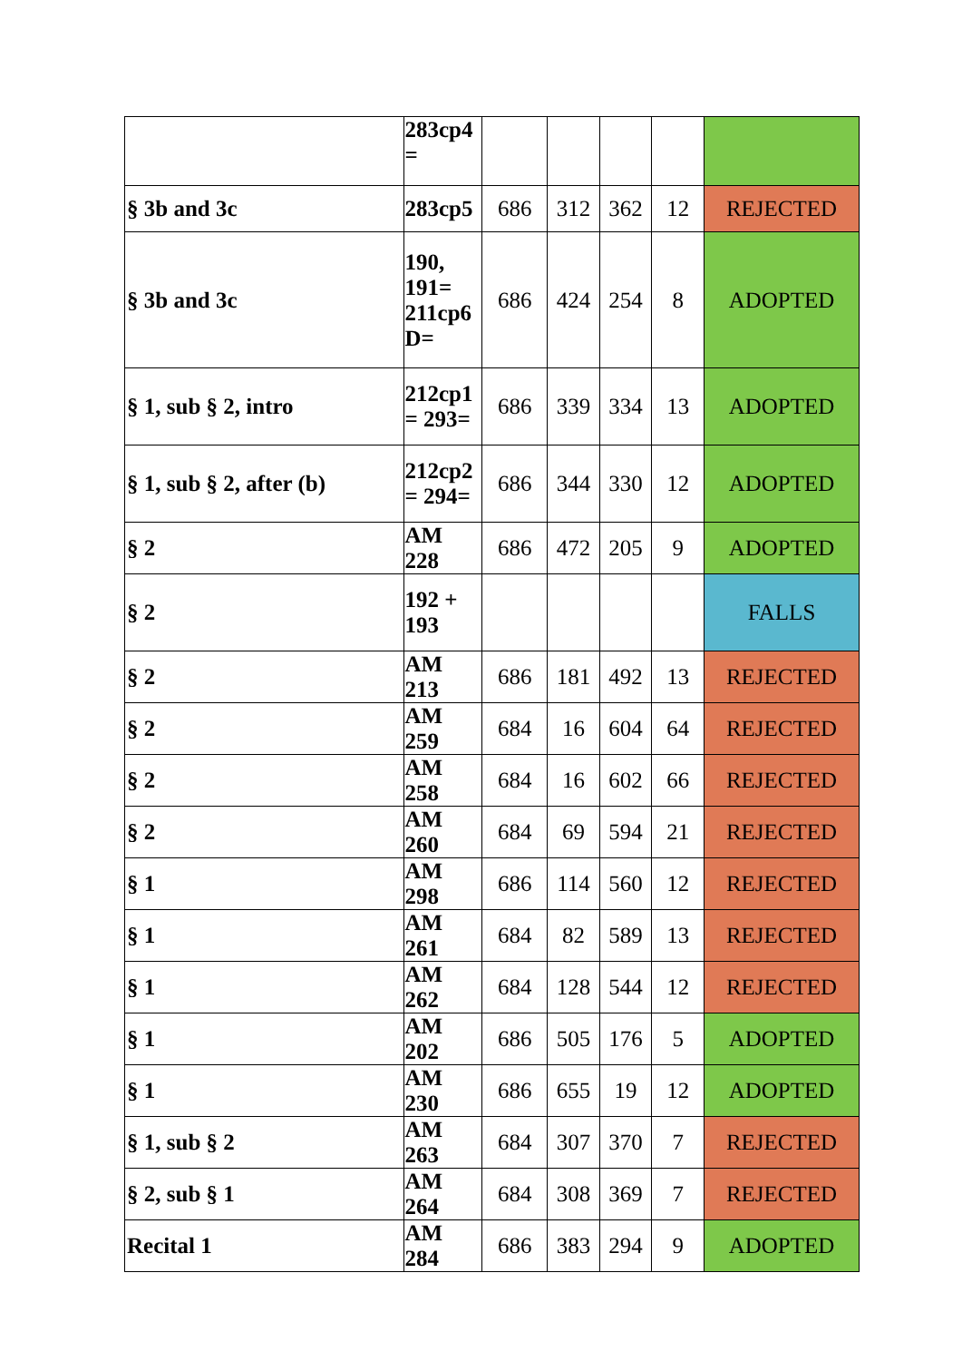| | 283cp4 = | | | | | |
| § 3b and 3c | 283cp5 | 686 | 312 | 362 | 12 | REJECTED |
| § 3b and 3c | 190, 191= 211cp6 D= | 686 | 424 | 254 | 8 | ADOPTED |
| § 1, sub § 2, intro | 212cp1 = 293= | 686 | 339 | 334 | 13 | ADOPTED |
| § 1, sub § 2, after (b) | 212cp2 = 294= | 686 | 344 | 330 | 12 | ADOPTED |
| § 2 | AM 228 | 686 | 472 | 205 | 9 | ADOPTED |
| § 2 | 192 + 193 | | | | | FALLS |
| § 2 | AM 213 | 686 | 181 | 492 | 13 | REJECTED |
| § 2 | AM 259 | 684 | 16 | 604 | 64 | REJECTED |
| § 2 | AM 258 | 684 | 16 | 602 | 66 | REJECTED |
| § 2 | AM 260 | 684 | 69 | 594 | 21 | REJECTED |
| § 1 | AM 298 | 686 | 114 | 560 | 12 | REJECTED |
| § 1 | AM 261 | 684 | 82 | 589 | 13 | REJECTED |
| § 1 | AM 262 | 684 | 128 | 544 | 12 | REJECTED |
| § 1 | AM 202 | 686 | 505 | 176 | 5 | ADOPTED |
| § 1 | AM 230 | 686 | 655 | 19 | 12 | ADOPTED |
| § 1, sub § 2 | AM 263 | 684 | 307 | 370 | 7 | REJECTED |
| § 2, sub § 1 | AM 264 | 684 | 308 | 369 | 7 | REJECTED |
| Recital 1 | AM 284 | 686 | 383 | 294 | 9 | ADOPTED |